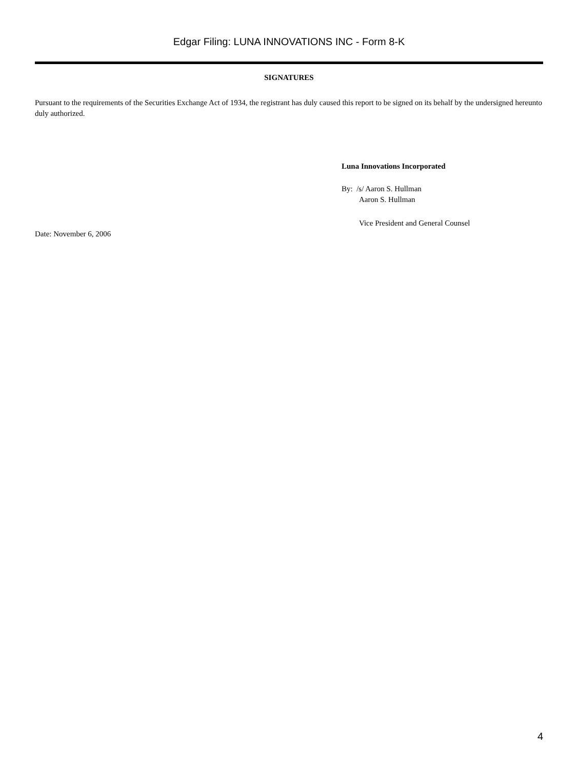Edgar Filing: LUNA INNOVATIONS INC - Form 8-K
SIGNATURES
Pursuant to the requirements of the Securities Exchange Act of 1934, the registrant has duly caused this report to be signed on its behalf by the undersigned hereunto duly authorized.
Luna Innovations Incorporated
By: /s/ Aaron S. Hullman
Aaron S. Hullman
Vice President and General Counsel
Date: November 6, 2006
4